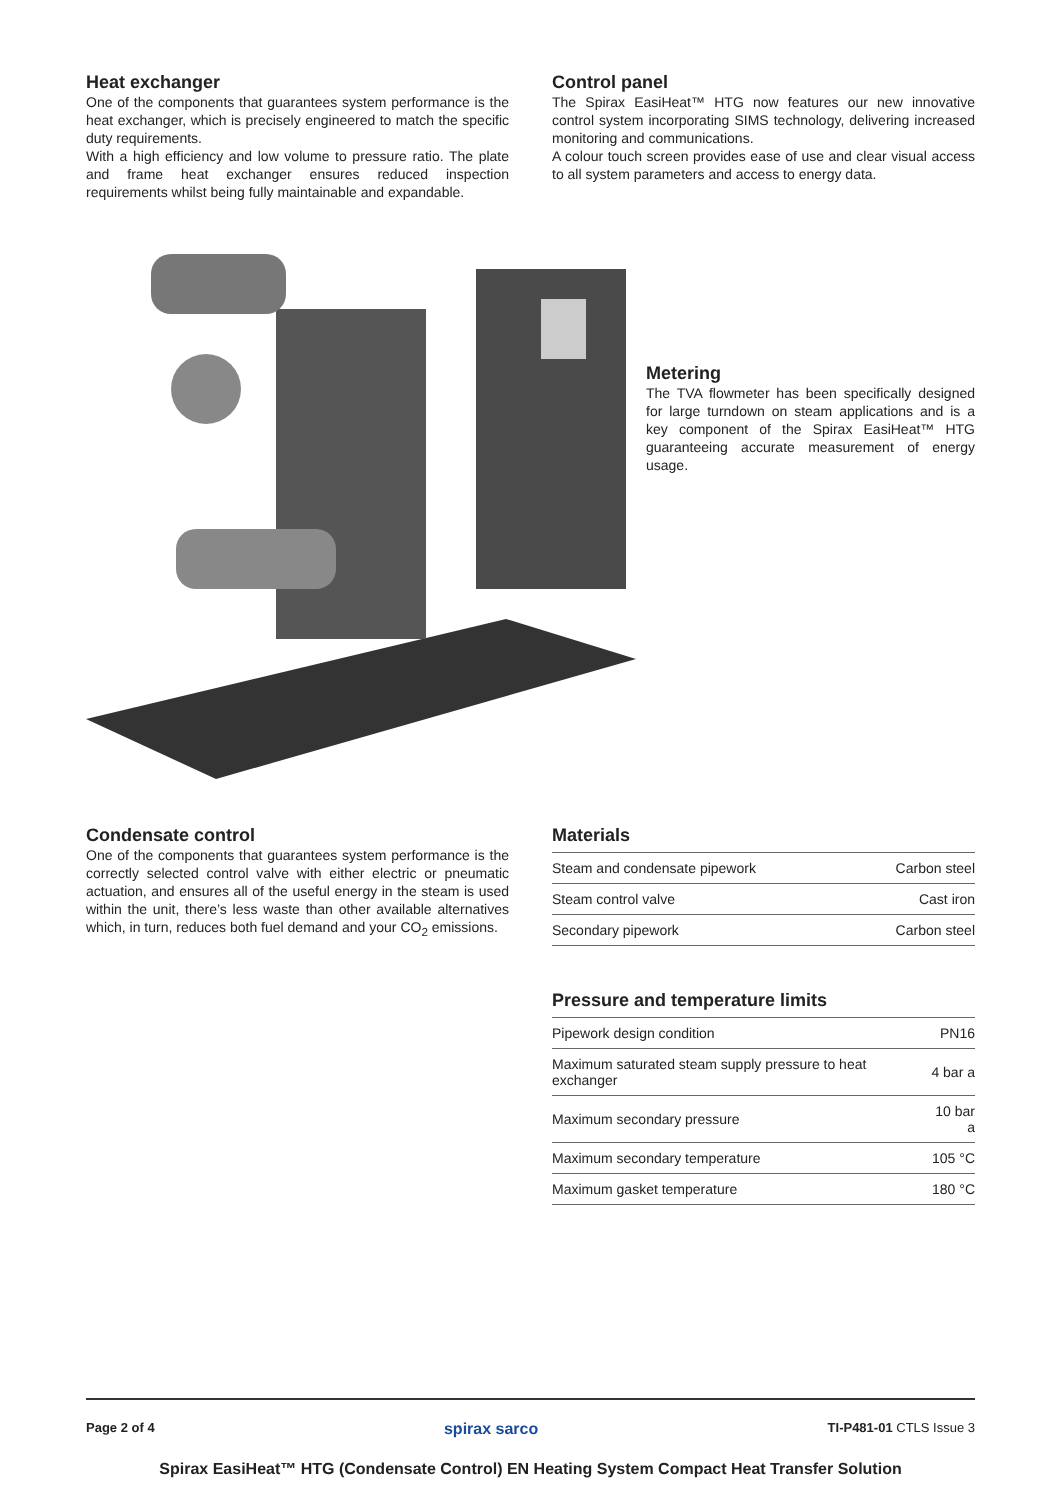Heat exchanger
One of the components that guarantees system performance is the heat exchanger, which is precisely engineered to match the specific duty requirements.
With a high efficiency and low volume to pressure ratio. The plate and frame heat exchanger ensures reduced inspection requirements whilst being fully maintainable and expandable.
Control panel
The Spirax EasiHeat™ HTG now features our new innovative control system incorporating SIMS technology, delivering increased monitoring and communications.
A colour touch screen provides ease of use and clear visual access to all system parameters and access to energy data.
Metering
The TVA flowmeter has been specifically designed for large turndown on steam applications and is a key component of the Spirax EasiHeat™ HTG guaranteeing accurate measurement of energy usage.
Condensate control
One of the components that guarantees system performance is the correctly selected control valve with either electric or pneumatic actuation, and ensures all of the useful energy in the steam is used within the unit, there’s less waste than other available alternatives which, in turn, reduces both fuel demand and your CO<sub>2</sub> emissions.
Materials
| Steam and condensate pipework | Carbon steel |
| Steam control valve | Cast iron |
| Secondary pipework | Carbon steel |
Pressure and temperature limits
| Pipework design condition | PN16 |
| Maximum saturated steam supply pressure to heat exchanger | 4 bar a |
| Maximum secondary pressure | 10 bar a |
| Maximum secondary temperature | 105 °C |
| Maximum gasket temperature | 180 °C |
Page 2 of 4 spirax sarco TI-P481-01 CTLS Issue 3
Spirax EasiHeat™ HTG (Condensate Control) EN Heating System Compact Heat Transfer Solution